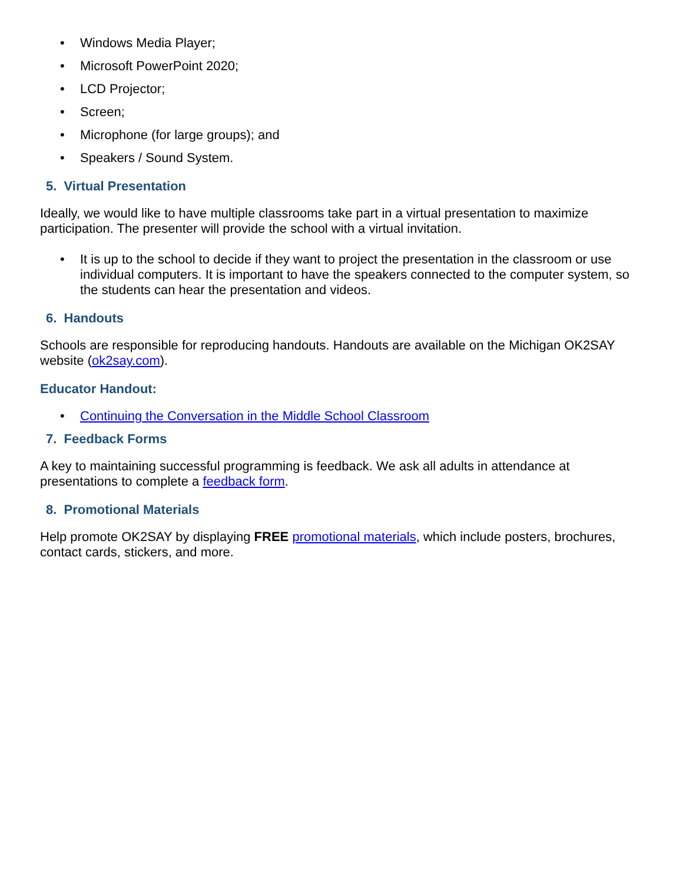• Windows Media Player;
• Microsoft PowerPoint 2020;
• LCD Projector;
• Screen;
• Microphone (for large groups); and
• Speakers / Sound System.
5. Virtual Presentation
Ideally, we would like to have multiple classrooms take part in a virtual presentation to maximize participation. The presenter will provide the school with a virtual invitation.
• It is up to the school to decide if they want to project the presentation in the classroom or use individual computers. It is important to have the speakers connected to the computer system, so the students can hear the presentation and videos.
6. Handouts
Schools are responsible for reproducing handouts. Handouts are available on the Michigan OK2SAY website (ok2say.com).
Educator Handout:
• Continuing the Conversation in the Middle School Classroom
7. Feedback Forms
A key to maintaining successful programming is feedback. We ask all adults in attendance at presentations to complete a feedback form.
8. Promotional Materials
Help promote OK2SAY by displaying FREE promotional materials, which include posters, brochures, contact cards, stickers, and more.